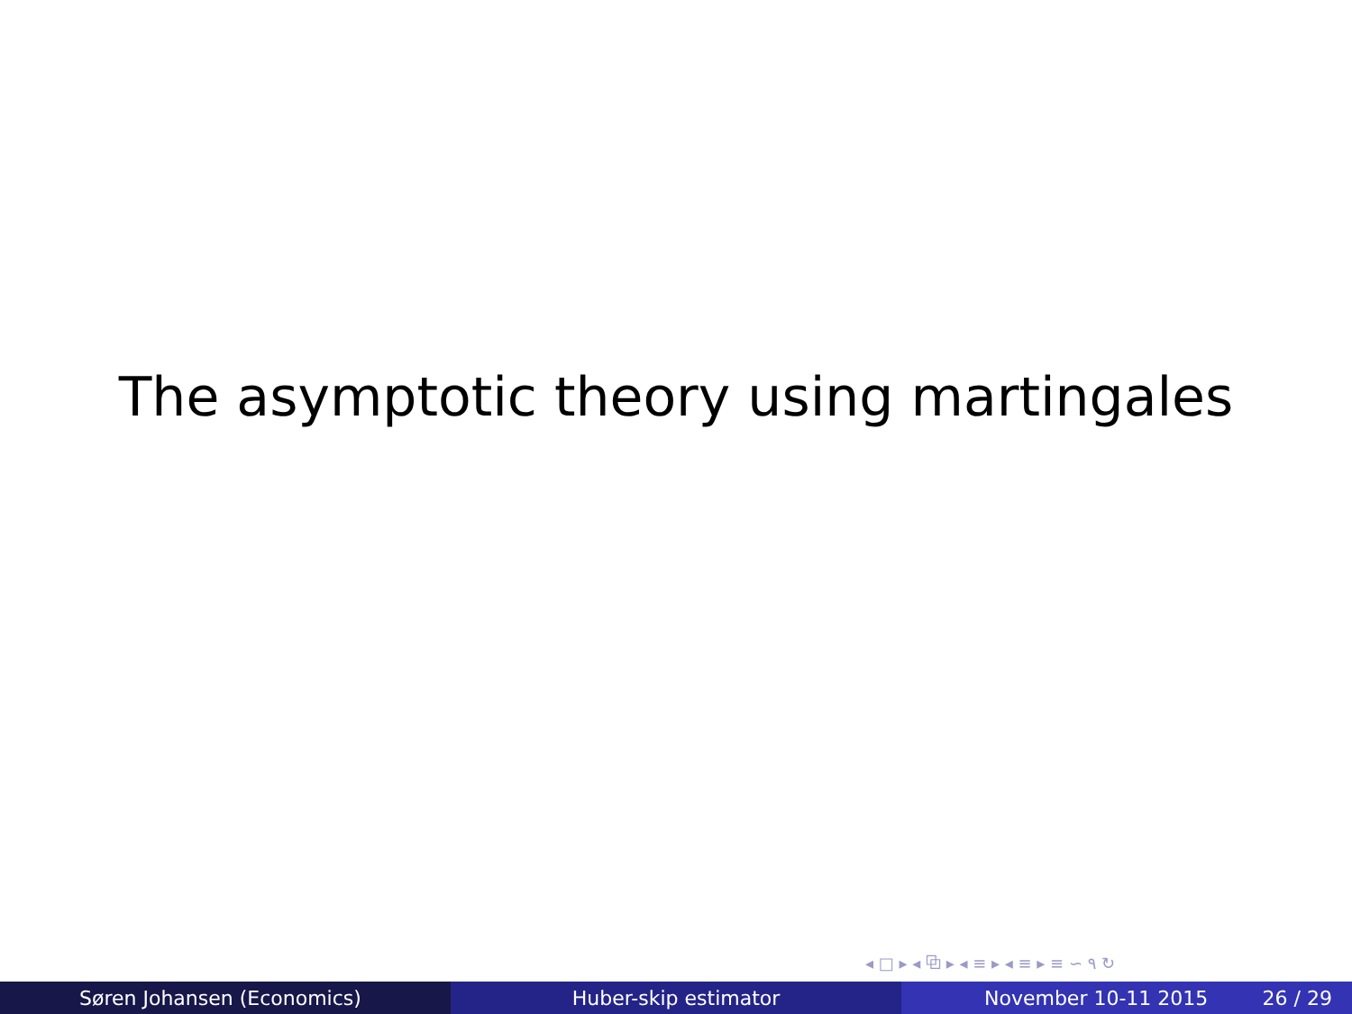The asymptotic theory using martingales
◂ □ ▸ ◂ ⧉ ▸ ◂ ≡ ▸ ◂ ≡ ▸ ≡ ∽ ۹ ↻
Søren Johansen (Economics) Huber-skip estimator November 10-11 2015 26 / 29